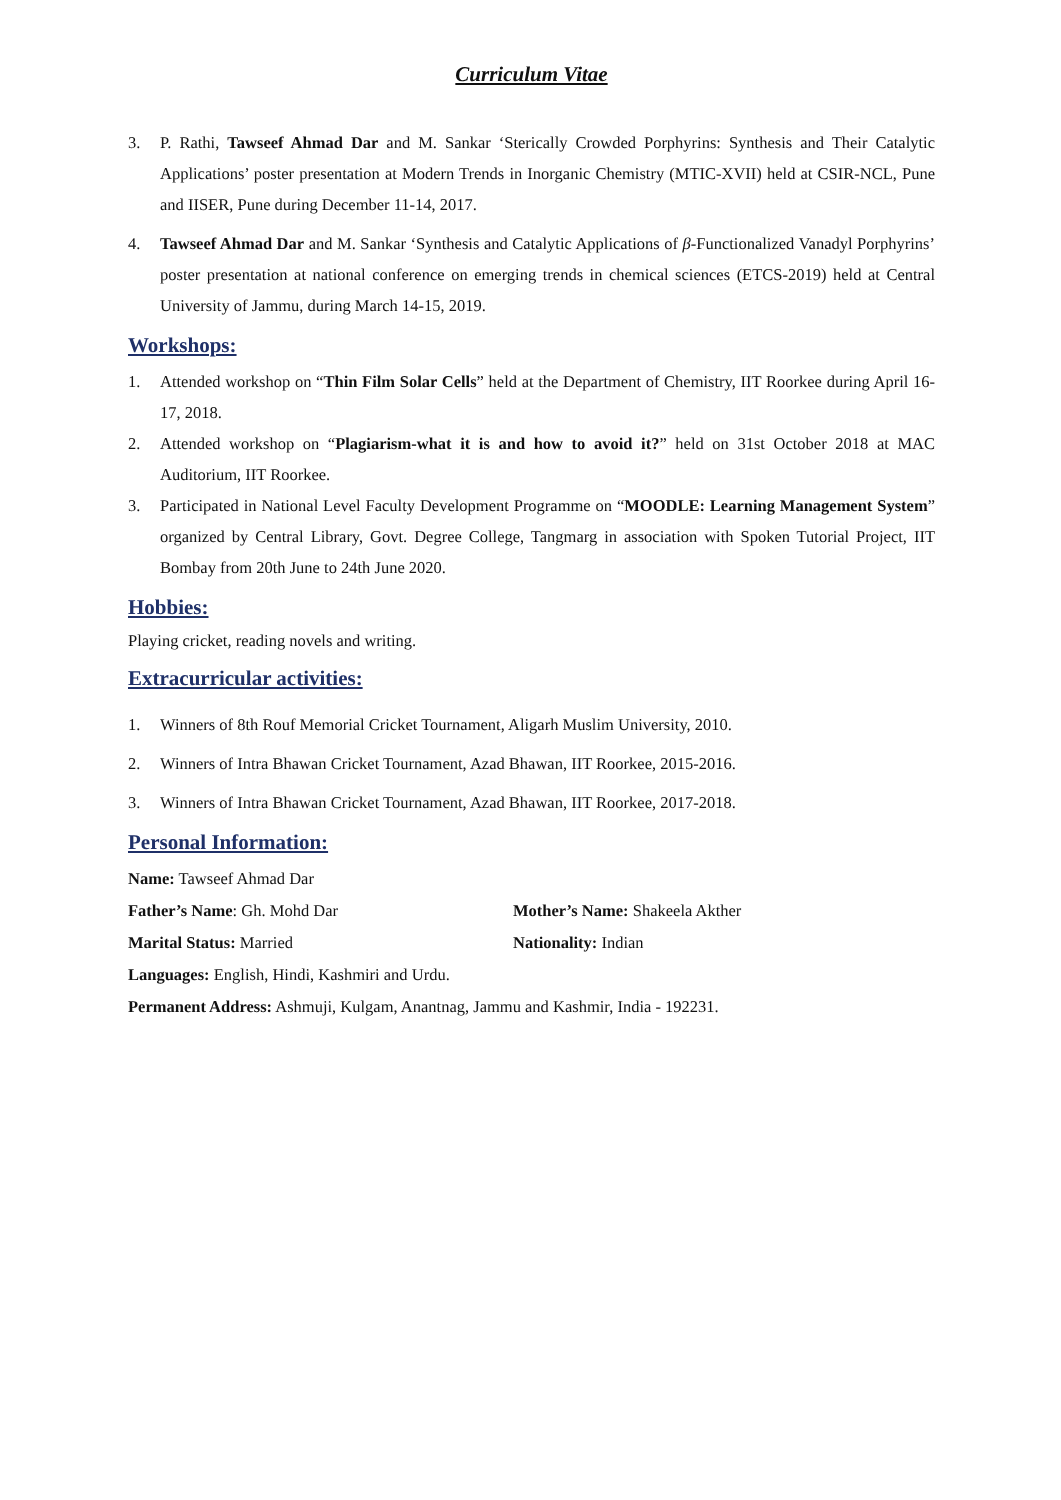Curriculum Vitae
3. P. Rathi, Tawseef Ahmad Dar and M. Sankar ‘Sterically Crowded Porphyrins: Synthesis and Their Catalytic Applications’ poster presentation at Modern Trends in Inorganic Chemistry (MTIC-XVII) held at CSIR-NCL, Pune and IISER, Pune during December 11-14, 2017.
4. Tawseef Ahmad Dar and M. Sankar ‘Synthesis and Catalytic Applications of β-Functionalized Vanadyl Porphyrins’ poster presentation at national conference on emerging trends in chemical sciences (ETCS-2019) held at Central University of Jammu, during March 14-15, 2019.
Workshops:
1. Attended workshop on “Thin Film Solar Cells” held at the Department of Chemistry, IIT Roorkee during April 16-17, 2018.
2. Attended workshop on “Plagiarism-what it is and how to avoid it?” held on 31st October 2018 at MAC Auditorium, IIT Roorkee.
3. Participated in National Level Faculty Development Programme on “MOODLE: Learning Management System” organized by Central Library, Govt. Degree College, Tangmarg in association with Spoken Tutorial Project, IIT Bombay from 20th June to 24th June 2020.
Hobbies:
Playing cricket, reading novels and writing.
Extracurricular activities:
1. Winners of 8th Rouf Memorial Cricket Tournament, Aligarh Muslim University, 2010.
2. Winners of Intra Bhawan Cricket Tournament, Azad Bhawan, IIT Roorkee, 2015-2016.
3. Winners of Intra Bhawan Cricket Tournament, Azad Bhawan, IIT Roorkee, 2017-2018.
Personal Information:
Name: Tawseef Ahmad Dar
Father’s Name: Gh. Mohd Dar Mother’s Name: Shakeela Akther
Marital Status: Married Nationality: Indian
Languages: English, Hindi, Kashmiri and Urdu.
Permanent Address: Ashmuji, Kulgam, Anantnag, Jammu and Kashmir, India - 192231.